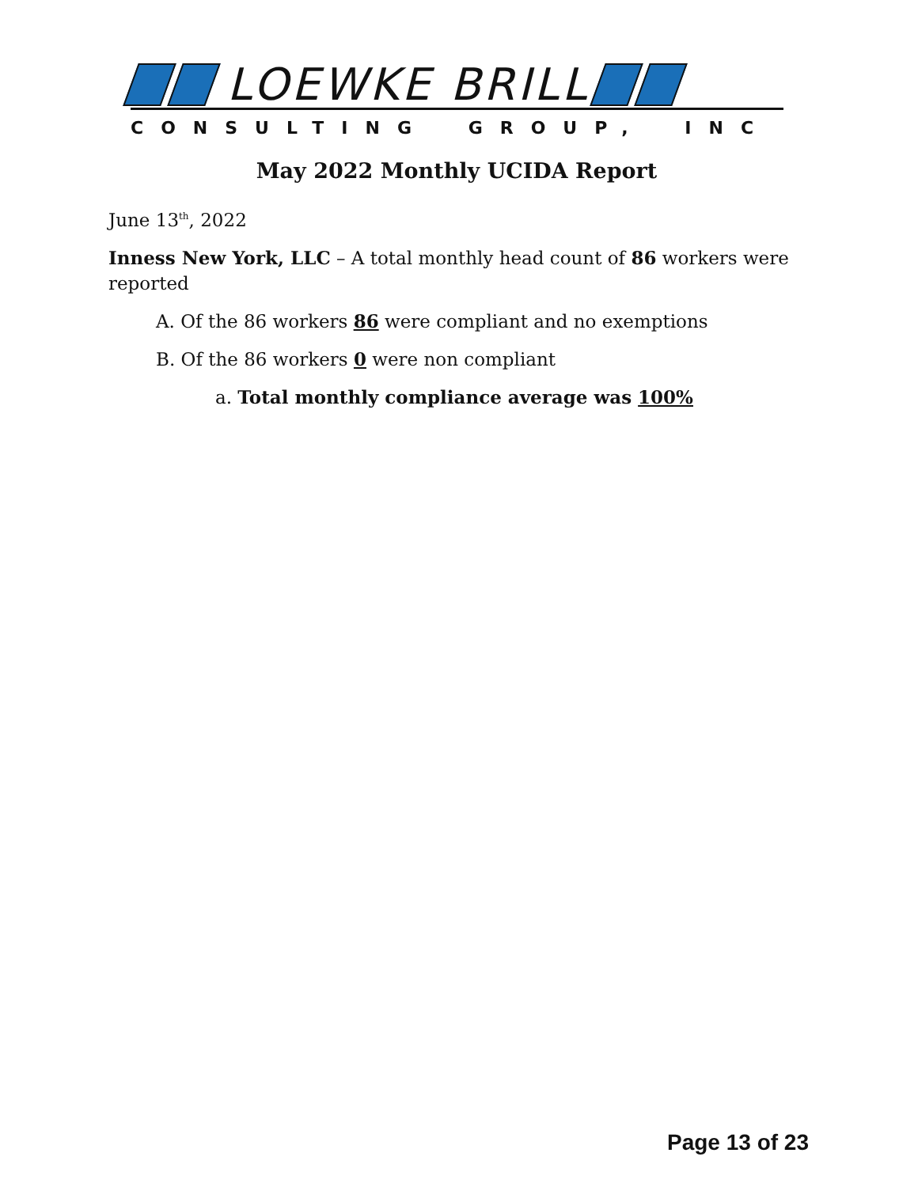LOEWKE BRILL
CONSULTING GROUP, INC
May 2022 Monthly UCIDA Report
June 13<sup>th</sup>, 2022
Inness New York, LLC – A total monthly head count of 86 workers were reported
A. Of the 86 workers 86 were compliant and no exemptions
B. Of the 86 workers 0 were non compliant
a. Total monthly compliance average was 100%
Page 13 of 23